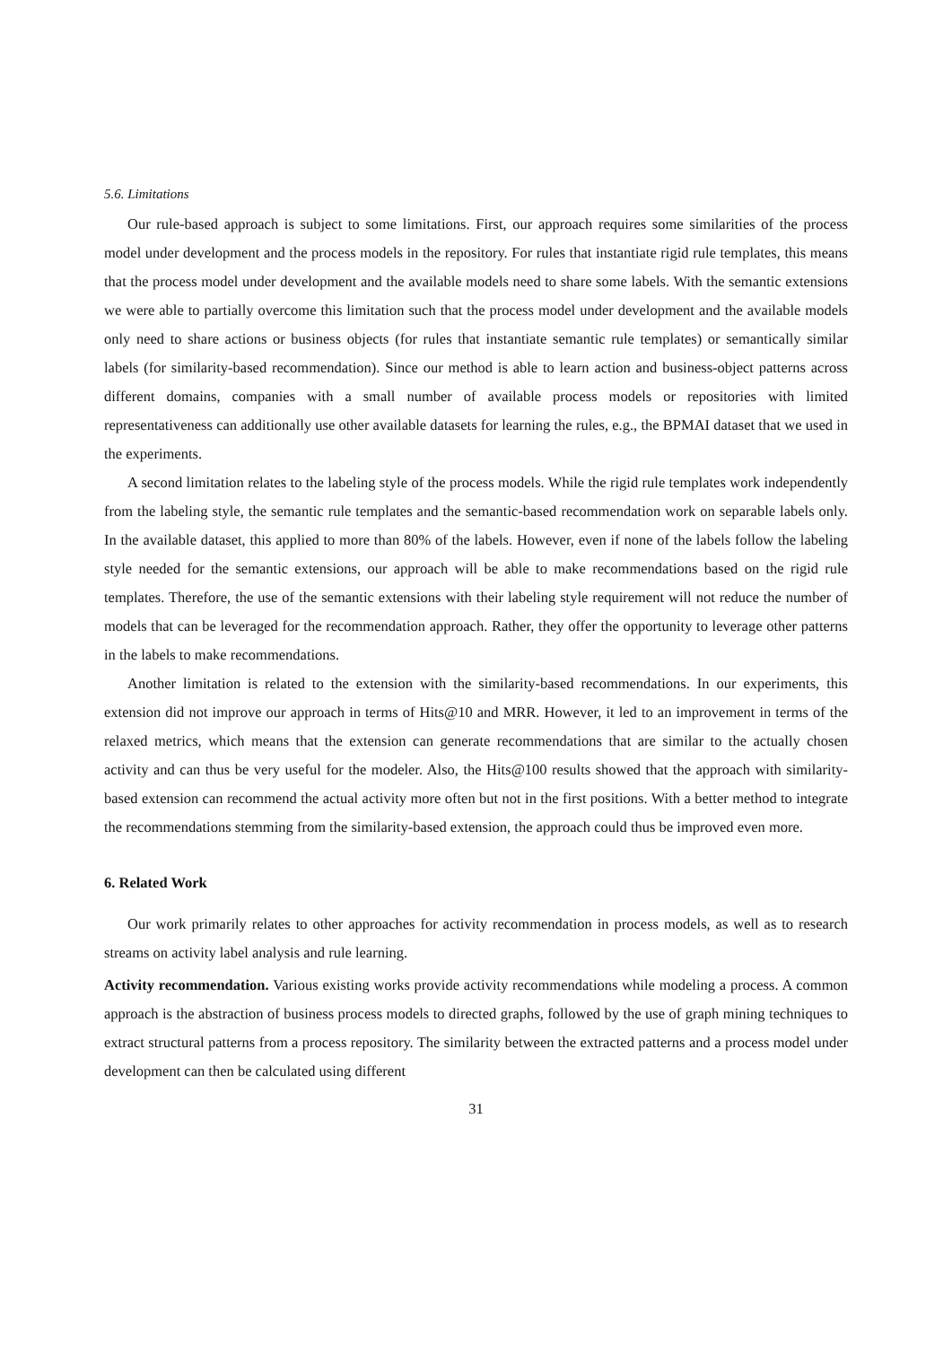5.6. Limitations
Our rule-based approach is subject to some limitations. First, our approach requires some similarities of the process model under development and the process models in the repository. For rules that instantiate rigid rule templates, this means that the process model under development and the available models need to share some labels. With the semantic extensions we were able to partially overcome this limitation such that the process model under development and the available models only need to share actions or business objects (for rules that instantiate semantic rule templates) or semantically similar labels (for similarity-based recommendation). Since our method is able to learn action and business-object patterns across different domains, companies with a small number of available process models or repositories with limited representativeness can additionally use other available datasets for learning the rules, e.g., the BPMAI dataset that we used in the experiments.
A second limitation relates to the labeling style of the process models. While the rigid rule templates work independently from the labeling style, the semantic rule templates and the semantic-based recommendation work on separable labels only. In the available dataset, this applied to more than 80% of the labels. However, even if none of the labels follow the labeling style needed for the semantic extensions, our approach will be able to make recommendations based on the rigid rule templates. Therefore, the use of the semantic extensions with their labeling style requirement will not reduce the number of models that can be leveraged for the recommendation approach. Rather, they offer the opportunity to leverage other patterns in the labels to make recommendations.
Another limitation is related to the extension with the similarity-based recommendations. In our experiments, this extension did not improve our approach in terms of Hits@10 and MRR. However, it led to an improvement in terms of the relaxed metrics, which means that the extension can generate recommendations that are similar to the actually chosen activity and can thus be very useful for the modeler. Also, the Hits@100 results showed that the approach with similarity-based extension can recommend the actual activity more often but not in the first positions. With a better method to integrate the recommendations stemming from the similarity-based extension, the approach could thus be improved even more.
6. Related Work
Our work primarily relates to other approaches for activity recommendation in process models, as well as to research streams on activity label analysis and rule learning.
Activity recommendation. Various existing works provide activity recommendations while modeling a process. A common approach is the abstraction of business process models to directed graphs, followed by the use of graph mining techniques to extract structural patterns from a process repository. The similarity between the extracted patterns and a process model under development can then be calculated using different
31